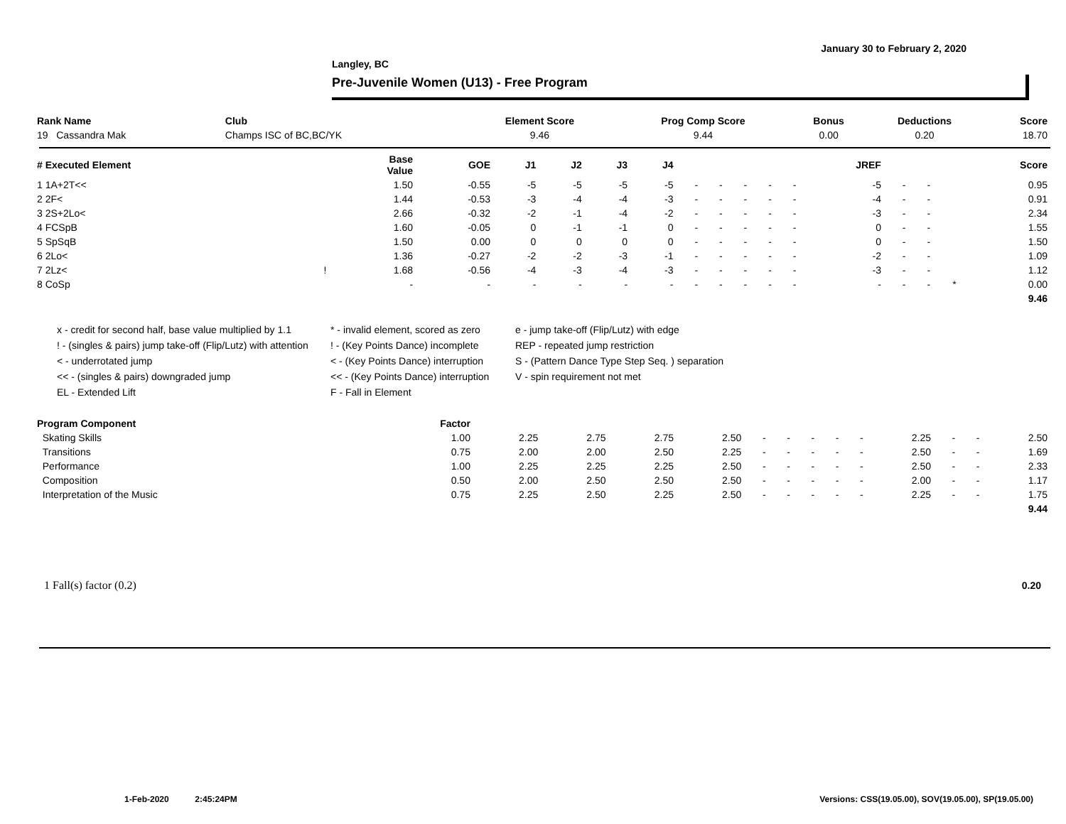January 30 to February 2, 2020
Langley, BC
Pre-Juvenile Women (U13) - Free Program
| Rank Name | Club | Element Score | Prog Comp Score | Bonus | Deductions | Score |
| --- | --- | --- | --- | --- | --- | --- |
| 19 Cassandra Mak | Champs ISC of BC,BC/YK | 9.46 | 9.44 | 0.00 | 0.20 | 18.70 |
| # Executed Element | | Base Value | GOE | J1 | J2 | J3 | J4 | | | | | | JREF | | | | Score |
| --- | --- | --- | --- | --- | --- | --- | --- | --- | --- | --- | --- | --- | --- | --- | --- | --- | --- |
| 1 1A+2T<< | | 1.50 | -0.55 | -5 | -5 | -5 | -5 | - | - | - | - | - | -5 | - | - | | 0.95 |
| 2 2F< | | 1.44 | -0.53 | -3 | -4 | -4 | -3 | - | - | - | - | - | -4 | - | - | | 0.91 |
| 3 2S+2Lo< | | 2.66 | -0.32 | -2 | -1 | -4 | -2 | - | - | - | - | - | -3 | - | - | | 2.34 |
| 4 FCSpB | | 1.60 | -0.05 | 0 | -1 | -1 | 0 | - | - | - | - | - | 0 | - | - | | 1.55 |
| 5 SpSqB | | 1.50 | 0.00 | 0 | 0 | 0 | 0 | - | - | - | - | - | 0 | - | - | | 1.50 |
| 6 2Lo< | | 1.36 | -0.27 | -2 | -2 | -3 | -1 | - | - | - | - | - | -2 | - | - | | 1.09 |
| 7 2Lz< | ! | 1.68 | -0.56 | -4 | -3 | -4 | -3 | - | - | - | - | - | -3 | - | - | | 1.12 |
| 8 CoSp | | - | - | - | - | - | - | - | - | - | - | - | - | - | - | * | 0.00 |
| | | | | | | | | | | | | | | | | | 9.46 |
x - credit for second half, base value multiplied by 1.1
* - invalid element, scored as zero
e - jump take-off (Flip/Lutz) with edge
! - (singles & pairs) jump take-off (Flip/Lutz) with attention
! - (Key Points Dance) incomplete
REP - repeated jump restriction
< - underrotated jump
< - (Key Points Dance) interruption
S - (Pattern Dance Type Step Seq. ) separation
<< - (singles & pairs) downgraded jump
<< - (Key Points Dance) interruption
V - spin requirement not met
EL - Extended Lift
F - Fall in Element
| Program Component | Factor | | | | | | | | | | | | | |
| Skating Skills | 1.00 | 2.25 | 2.75 | 2.75 | 2.50 | - | - | - | - | - | 2.25 | - | - | 2.50 |
| Transitions | 0.75 | 2.00 | 2.00 | 2.50 | 2.25 | - | - | - | - | - | 2.50 | - | - | 1.69 |
| Performance | 1.00 | 2.25 | 2.25 | 2.25 | 2.50 | - | - | - | - | - | 2.50 | - | - | 2.33 |
| Composition | 0.50 | 2.00 | 2.50 | 2.50 | 2.50 | - | - | - | - | - | 2.00 | - | - | 1.17 |
| Interpretation of the Music | 0.75 | 2.25 | 2.50 | 2.25 | 2.50 | - | - | - | - | - | 2.25 | - | - | 1.75 |
| | | | | | | | | | | | | | | 9.44 |
1 Fall(s) factor (0.2) 0.20
1-Feb-2020 2:45:24PM
Versions: CSS(19.05.00), SOV(19.05.00), SP(19.05.00)